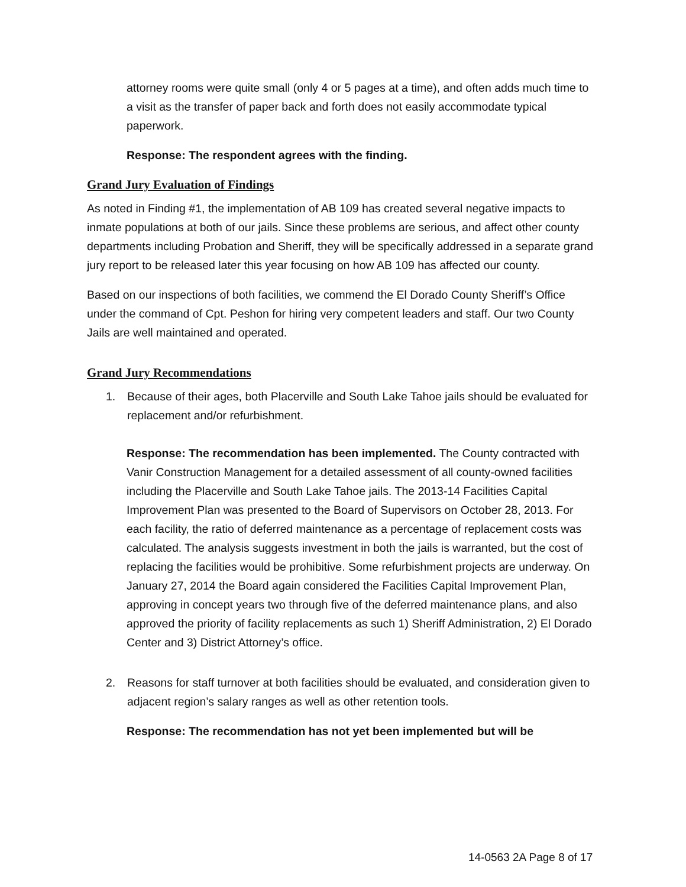attorney rooms were quite small (only 4 or 5 pages at a time), and often adds much time to a visit as the transfer of paper back and forth does not easily accommodate typical paperwork.
Response: The respondent agrees with the finding.
Grand Jury Evaluation of Findings
As noted in Finding #1, the implementation of AB 109 has created several negative impacts to inmate populations at both of our jails. Since these problems are serious, and affect other county departments including Probation and Sheriff, they will be specifically addressed in a separate grand jury report to be released later this year focusing on how AB 109 has affected our county.
Based on our inspections of both facilities, we commend the El Dorado County Sheriff’s Office under the command of Cpt. Peshon for hiring very competent leaders and staff. Our two County Jails are well maintained and operated.
Grand Jury Recommendations
1. Because of their ages, both Placerville and South Lake Tahoe jails should be evaluated for replacement and/or refurbishment.
Response: The recommendation has been implemented. The County contracted with Vanir Construction Management for a detailed assessment of all county-owned facilities including the Placerville and South Lake Tahoe jails. The 2013-14 Facilities Capital Improvement Plan was presented to the Board of Supervisors on October 28, 2013. For each facility, the ratio of deferred maintenance as a percentage of replacement costs was calculated. The analysis suggests investment in both the jails is warranted, but the cost of replacing the facilities would be prohibitive. Some refurbishment projects are underway. On January 27, 2014 the Board again considered the Facilities Capital Improvement Plan, approving in concept years two through five of the deferred maintenance plans, and also approved the priority of facility replacements as such 1) Sheriff Administration, 2) El Dorado Center and 3) District Attorney’s office.
2. Reasons for staff turnover at both facilities should be evaluated, and consideration given to adjacent region’s salary ranges as well as other retention tools.
Response: The recommendation has not yet been implemented but will be
14-0563 2A Page 8 of 17